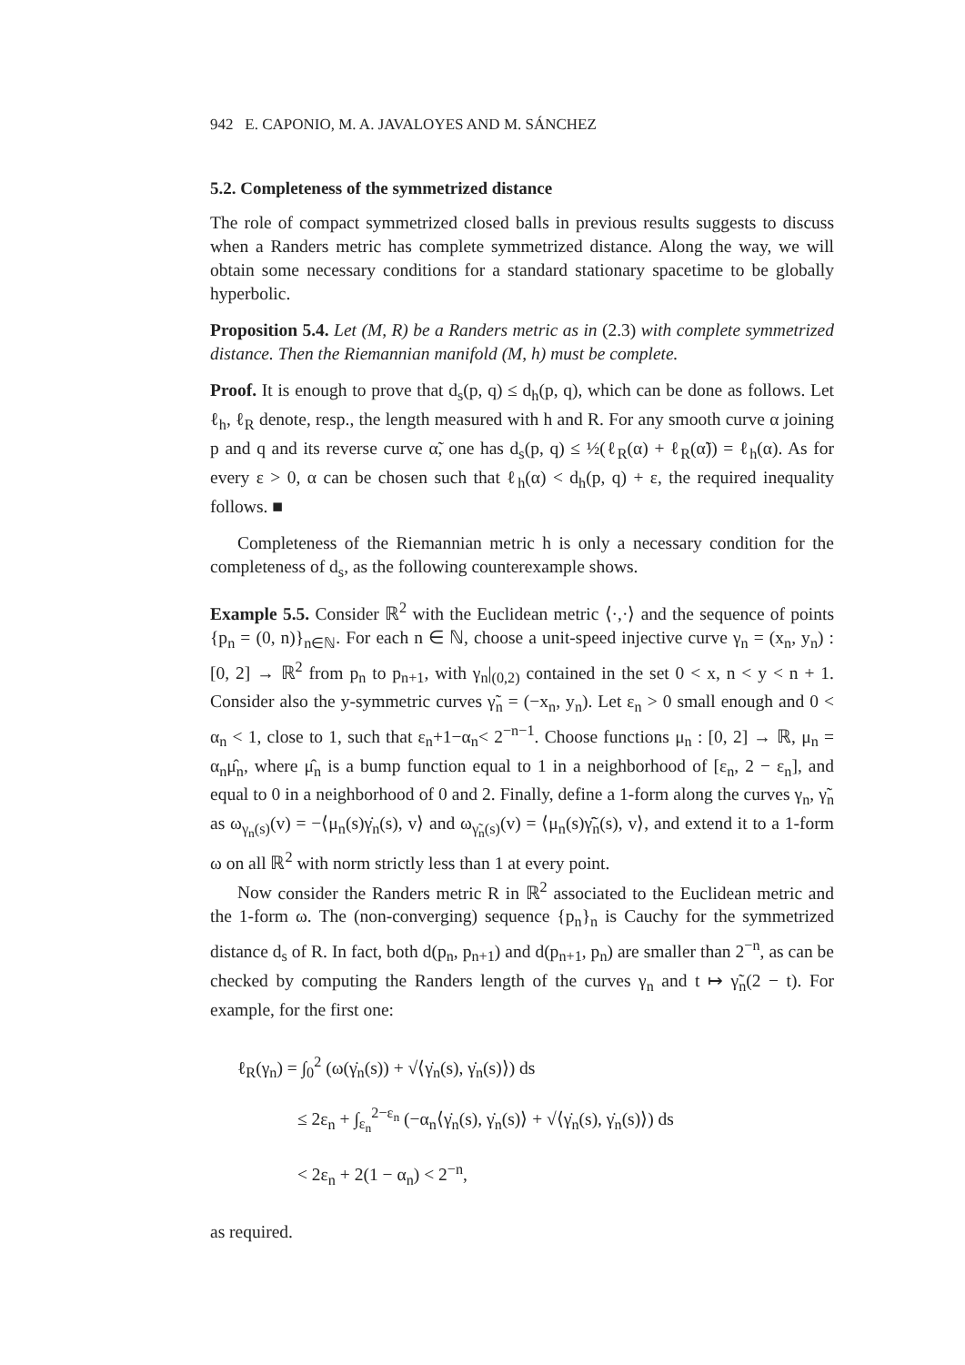942 E. CAPONIO, M. A. JAVALOYES AND M. SÁNCHEZ
5.2. Completeness of the symmetrized distance
The role of compact symmetrized closed balls in previous results suggests to discuss when a Randers metric has complete symmetrized distance. Along the way, we will obtain some necessary conditions for a standard stationary spacetime to be globally hyperbolic.
Proposition 5.4. Let (M, R) be a Randers metric as in (2.3) with complete symmetrized distance. Then the Riemannian manifold (M, h) must be complete.
Proof. It is enough to prove that d<sub>s</sub>(p, q) ≤ d<sub>h</sub>(p, q), which can be done as follows. Let ℓ<sub>h</sub>, ℓ<sub>R</sub> denote, resp., the length measured with h and R. For any smooth curve α joining p and q and its reverse curve α̃, one has d<sub>s</sub>(p, q) ≤ ½(ℓ<sub>R</sub>(α) + ℓ<sub>R</sub>(α̃)) = ℓ<sub>h</sub>(α). As for every ε > 0, α can be chosen such that ℓ<sub>h</sub>(α) < d<sub>h</sub>(p, q) + ε, the required inequality follows. ■
Completeness of the Riemannian metric h is only a necessary condition for the completeness of d<sub>s</sub>, as the following counterexample shows.
Example 5.5. Consider ℝ<sup>2</sup> with the Euclidean metric ⟨·,·⟩ and the sequence of points {p<sub>n</sub> = (0, n)}<sub>n∈ℕ</sub>. For each n ∈ ℕ, choose a unit-speed injective curve γ<sub>n</sub> = (x<sub>n</sub>, y<sub>n</sub>) : [0, 2] → ℝ<sup>2</sup> from p<sub>n</sub> to p<sub>n+1</sub>, with γ<sub>n</sub>|<sub>(0,2)</sub> contained in the set 0 < x, n < y < n + 1. Consider also the y-symmetric curves γ̃<sub>n</sub> = (−x<sub>n</sub>, y<sub>n</sub>). Let ε<sub>n</sub> > 0 small enough and 0 < α<sub>n</sub> < 1, close to 1, such that ε<sub>n</sub>+1−α<sub>n</sub>< 2<sup>−n−1</sup>. Choose functions μ<sub>n</sub> : [0, 2] → ℝ, μ<sub>n</sub> = α<sub>n</sub>μ̂<sub>n</sub>, where μ̂<sub>n</sub> is a bump function equal to 1 in a neighborhood of [ε<sub>n</sub>, 2 − ε<sub>n</sub>], and equal to 0 in a neighborhood of 0 and 2. Finally, define a 1-form along the curves γ<sub>n</sub>, γ̃<sub>n</sub> as ω<sub>γ<sub>n</sub>(s)</sub>(v) = −⟨μ<sub>n</sub>(s)γ̇<sub>n</sub>(s), v⟩ and ω<sub>γ̃<sub>n</sub>(s)</sub>(v) = ⟨μ<sub>n</sub>(s)γ̃̇<sub>n</sub>(s), v⟩, and extend it to a 1-form ω on all ℝ<sup>2</sup> with norm strictly less than 1 at every point.
Now consider the Randers metric R in ℝ<sup>2</sup> associated to the Euclidean metric and the 1-form ω. The (non-converging) sequence {p<sub>n</sub>}<sub>n</sub> is Cauchy for the symmetrized distance d<sub>s</sub> of R. In fact, both d(p<sub>n</sub>, p<sub>n+1</sub>) and d(p<sub>n+1</sub>, p<sub>n</sub>) are smaller than 2<sup>−n</sup>, as can be checked by computing the Randers length of the curves γ<sub>n</sub> and t ↦ γ̃<sub>n</sub>(2 − t). For example, for the first one:
ℓ<sub>R</sub>(γ<sub>n</sub>) = ∫<sub>0</sub><sup>2</sup> (ω(γ̇<sub>n</sub>(s)) + √⟨γ̇<sub>n</sub>(s), γ̇<sub>n</sub>(s)⟩) ds
≤ 2ε<sub>n</sub> + ∫<sub>ε<sub>n</sub></sub><sup>2−ε<sub>n</sub></sup> (−α<sub>n</sub>⟨γ̇<sub>n</sub>(s), γ̇<sub>n</sub>(s)⟩ + √⟨γ̇<sub>n</sub>(s), γ̇<sub>n</sub>(s)⟩) ds
< 2ε<sub>n</sub> + 2(1 − α<sub>n</sub>) < 2<sup>−n</sup>,
as required.